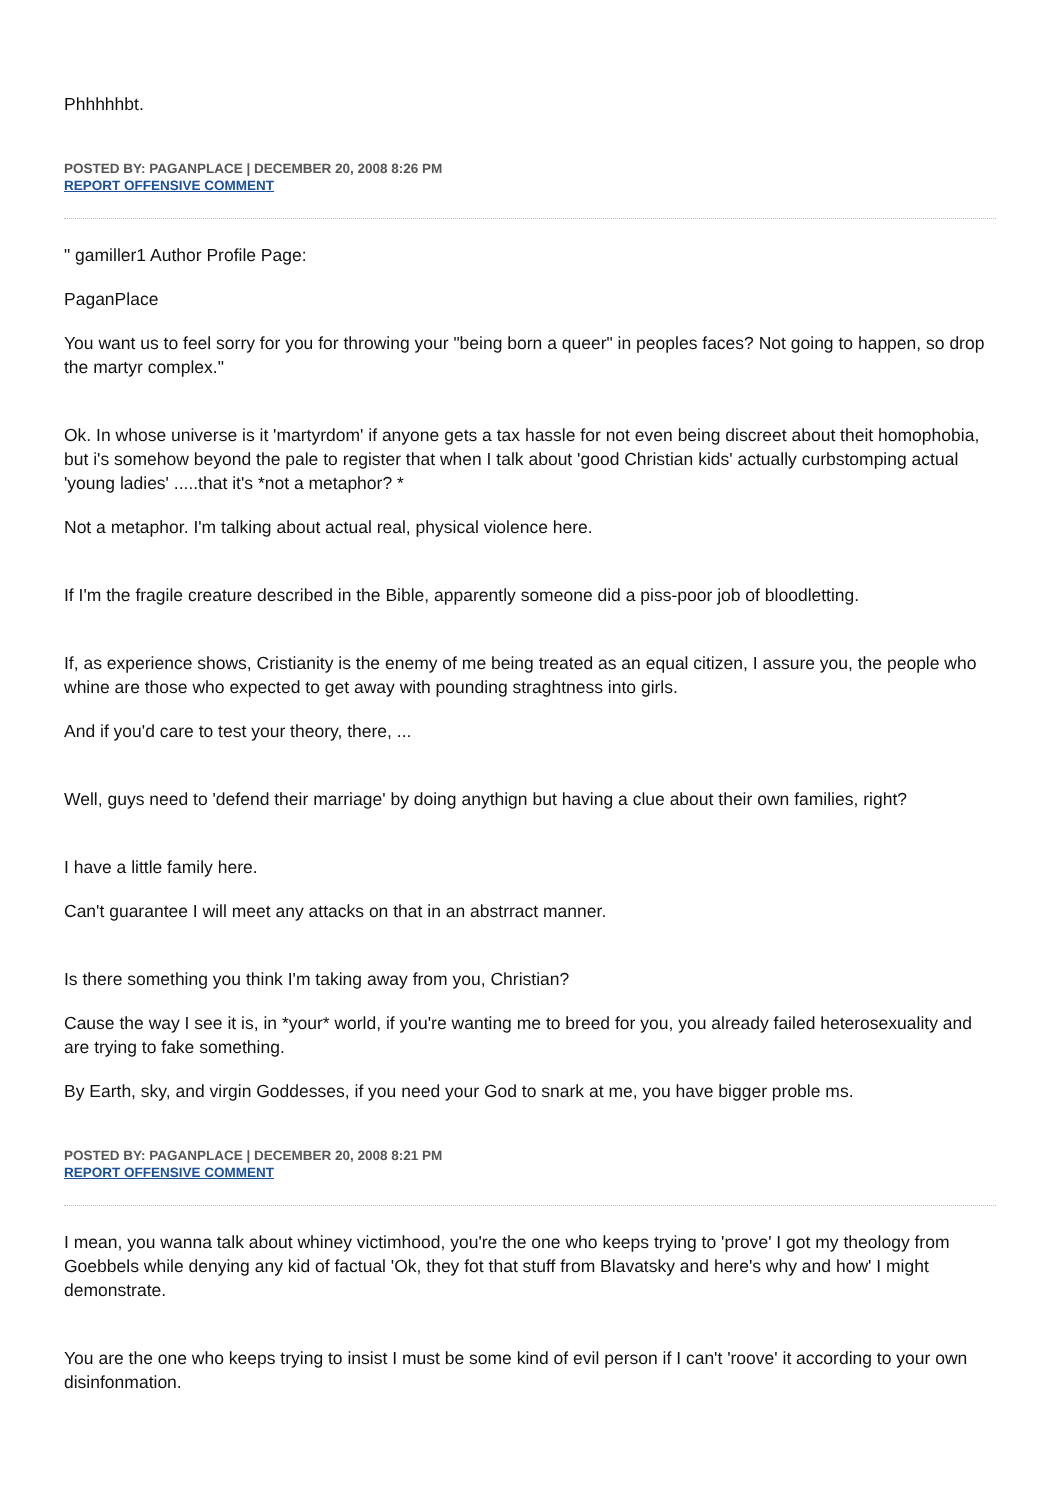Phhhhhbt.
POSTED BY: PAGANPLACE | DECEMBER 20, 2008 8:26 PM
REPORT OFFENSIVE COMMENT
" gamiller1 Author Profile Page:
PaganPlace
You want us to feel sorry for you for throwing your "being born a queer" in peoples faces? Not going to happen, so drop the martyr complex."
Ok. In whose universe is it 'martyrdom' if anyone gets a tax hassle for not even being discreet about theit homophobia, but i's somehow beyond the pale to register that when I talk about 'good Christian kids' actually curbstomping actual 'young ladies' .....that it's *not a metaphor? *
Not a metaphor. I'm talking about actual real, physical violence here.
If I'm the fragile creature described in the Bible, apparently someone did a piss-poor job of bloodletting.
If, as experience shows, Cristianity is the enemy of me being treated as an equal citizen, I assure you, the people who whine are those who expected to get away with pounding straghtness into girls.
And if you'd care to test your theory, there, ...
Well, guys need to 'defend their marriage' by doing anythign but having a clue about their own families, right?
I have a little family here.
Can't guarantee I will meet any attacks on that in an abstrract manner.
Is there something you think I'm taking away from you, Christian?
Cause the way I see it is, in *your* world, if you're wanting me to breed for you, you already failed heterosexuality and are trying to fake something.
By Earth, sky, and virgin Goddesses, if you need your God to snark at me, you have bigger proble ms.
POSTED BY: PAGANPLACE | DECEMBER 20, 2008 8:21 PM
REPORT OFFENSIVE COMMENT
I mean, you wanna talk about whiney victimhood, you're the one who keeps trying to 'prove' I got my theology from Goebbels while denying any kid of factual 'Ok, they fot that stuff from Blavatsky and here's why and how' I might demonstrate.
You are the one who keeps trying to insist I must be some kind of evil person if I can't 'roove' it according to your own disinfonmation.